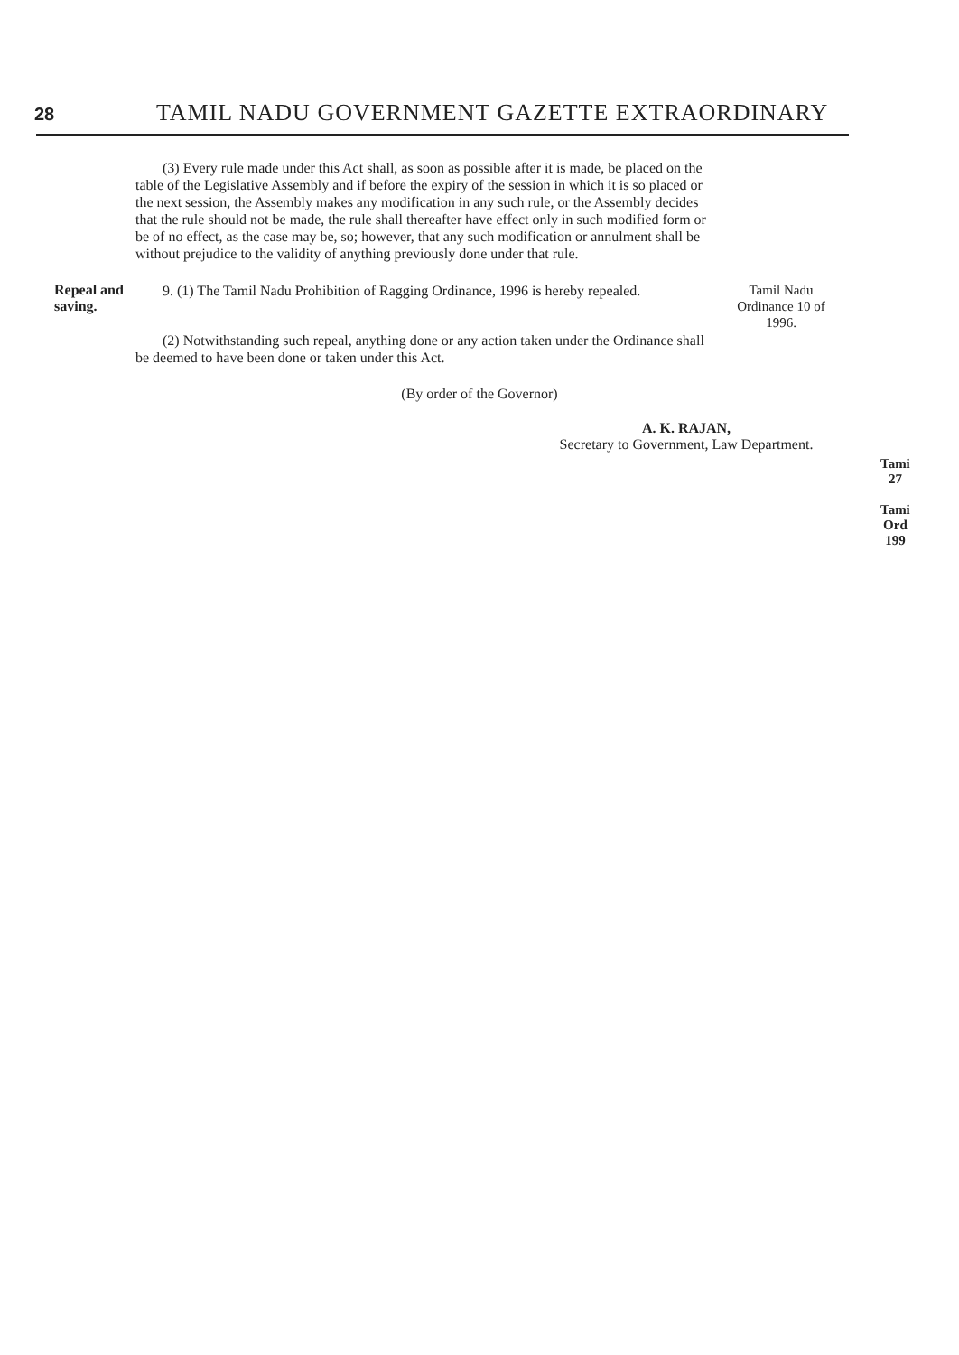28 TAMIL NADU GOVERNMENT GAZETTE EXTRAORDINARY
(3) Every rule made under this Act shall, as soon as possible after it is made, be placed on the table of the Legislative Assembly and if before the expiry of the session in which it is so placed or the next session, the Assembly makes any modification in any such rule, or the Assembly decides that the rule should not be made, the rule shall thereafter have effect only in such modified form or be of no effect, as the case may be, so; however, that any such modification or annulment shall be without prejudice to the validity of anything previously done under that rule.
Repeal and saving.
9. (1) The Tamil Nadu Prohibition of Ragging Ordinance, 1996 is hereby repealed.
(2) Notwithstanding such repeal, anything done or any action taken under the Ordinance shall be deemed to have been done or taken under this Act.
Tamil Nadu Ordinance 10 of 1996.
(By order of the Governor)
A. K. RAJAN,
Secretary to Government, Law Department.
Tami
27
Tami
Ord
199